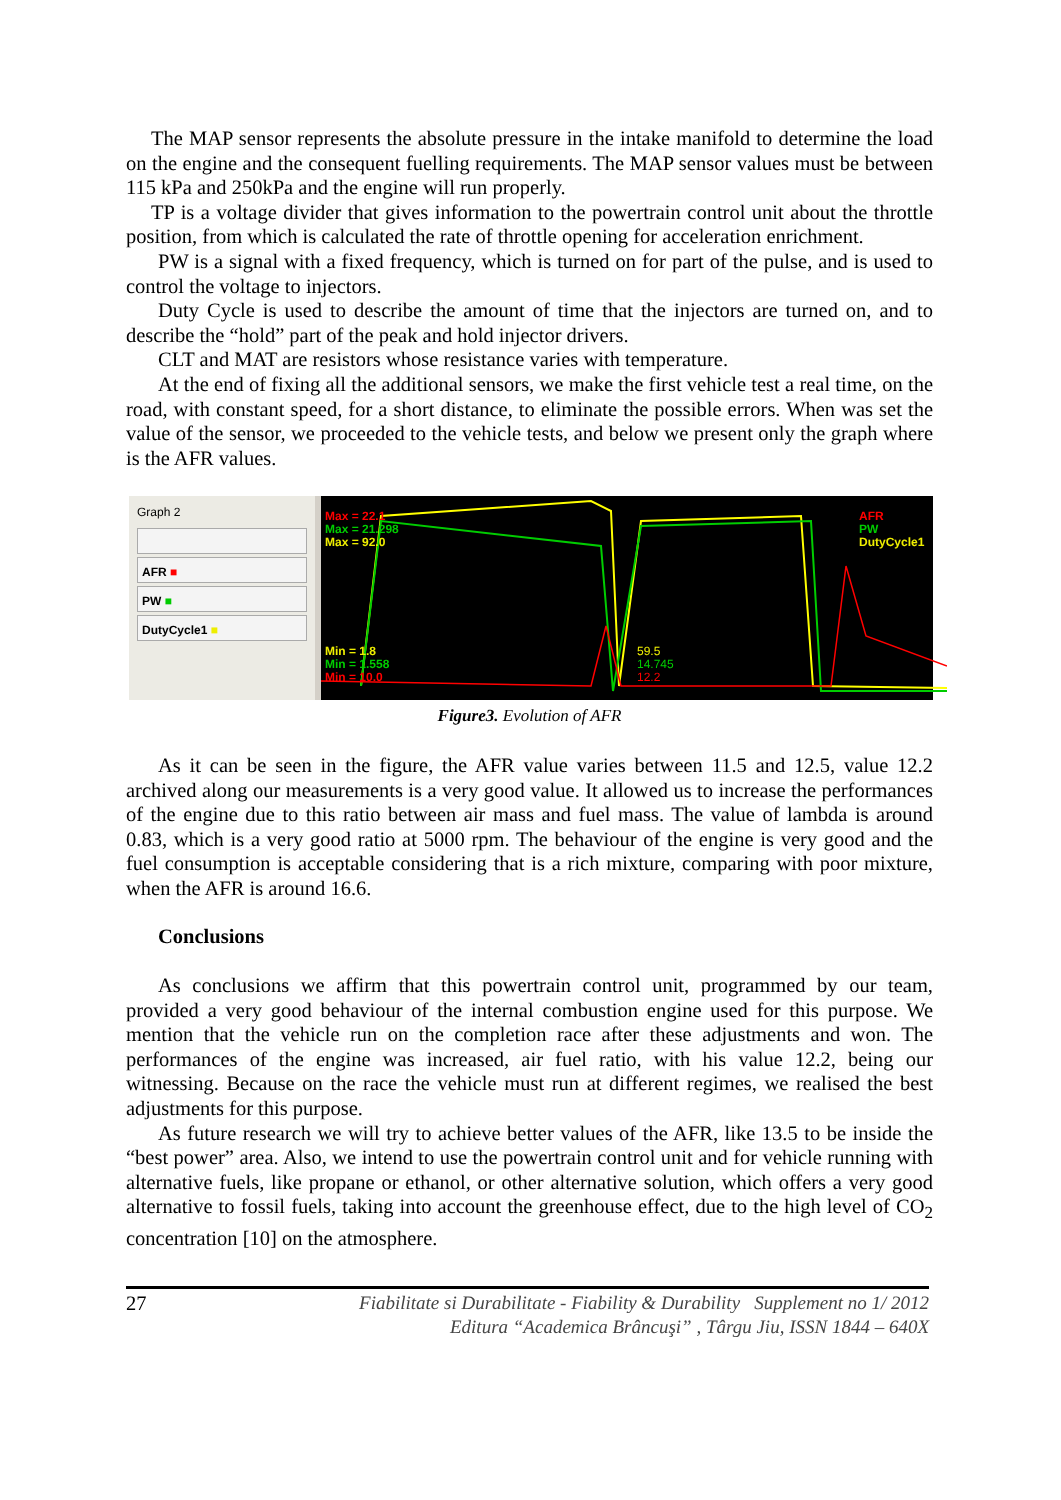The MAP sensor represents the absolute pressure in the intake manifold to determine the load on the engine and the consequent fuelling requirements. The MAP sensor values must be between 115 kPa and 250kPa and the engine will run properly.
TP is a voltage divider that gives information to the powertrain control unit about the throttle position, from which is calculated the rate of throttle opening for acceleration enrichment.
PW is a signal with a fixed frequency, which is turned on for part of the pulse, and is used to control the voltage to injectors.
Duty Cycle is used to describe the amount of time that the injectors are turned on, and to describe the “hold” part of the peak and hold injector drivers.
CLT and MAT are resistors whose resistance varies with temperature.
At the end of fixing all the additional sensors, we make the first vehicle test a real time, on the road, with constant speed, for a short distance, to eliminate the possible errors. When was set the value of the sensor, we proceeded to the vehicle tests, and below we present only the graph where is the AFR values.
Graph 2
AFR ■
PW ■
DutyCycle1 ■
Max = 22.1
Max = 21.298
Max = 92.0
Min = 1.8
Min = 1.558
Min = 10.0
59.5
14.745
12.2
AFR
PW
DutyCycle1
Figure3. Evolution of AFR
As it can be seen in the figure, the AFR value varies between 11.5 and 12.5, value 12.2 archived along our measurements is a very good value. It allowed us to increase the performances of the engine due to this ratio between air mass and fuel mass. The value of lambda is around 0.83, which is a very good ratio at 5000 rpm. The behaviour of the engine is very good and the fuel consumption is acceptable considering that is a rich mixture, comparing with poor mixture, when the AFR is around 16.6.
Conclusions
As conclusions we affirm that this powertrain control unit, programmed by our team, provided a very good behaviour of the internal combustion engine used for this purpose. We mention that the vehicle run on the completion race after these adjustments and won. The performances of the engine was increased, air fuel ratio, with his value 12.2, being our witnessing. Because on the race the vehicle must run at different regimes, we realised the best adjustments for this purpose.
As future research we will try to achieve better values of the AFR, like 13.5 to be inside the “best power” area. Also, we intend to use the powertrain control unit and for vehicle running with alternative fuels, like propane or ethanol, or other alternative solution, which offers a very good alternative to fossil fuels, taking into account the greenhouse effect, due to the high level of CO<sub>2</sub> concentration [10] on the atmosphere.
27
Fiabilitate si Durabilitate - Fiability & Durability Supplement no 1/ 2012
Editura “Academica Brâncuşi” , Târgu Jiu, ISSN 1844 – 640X